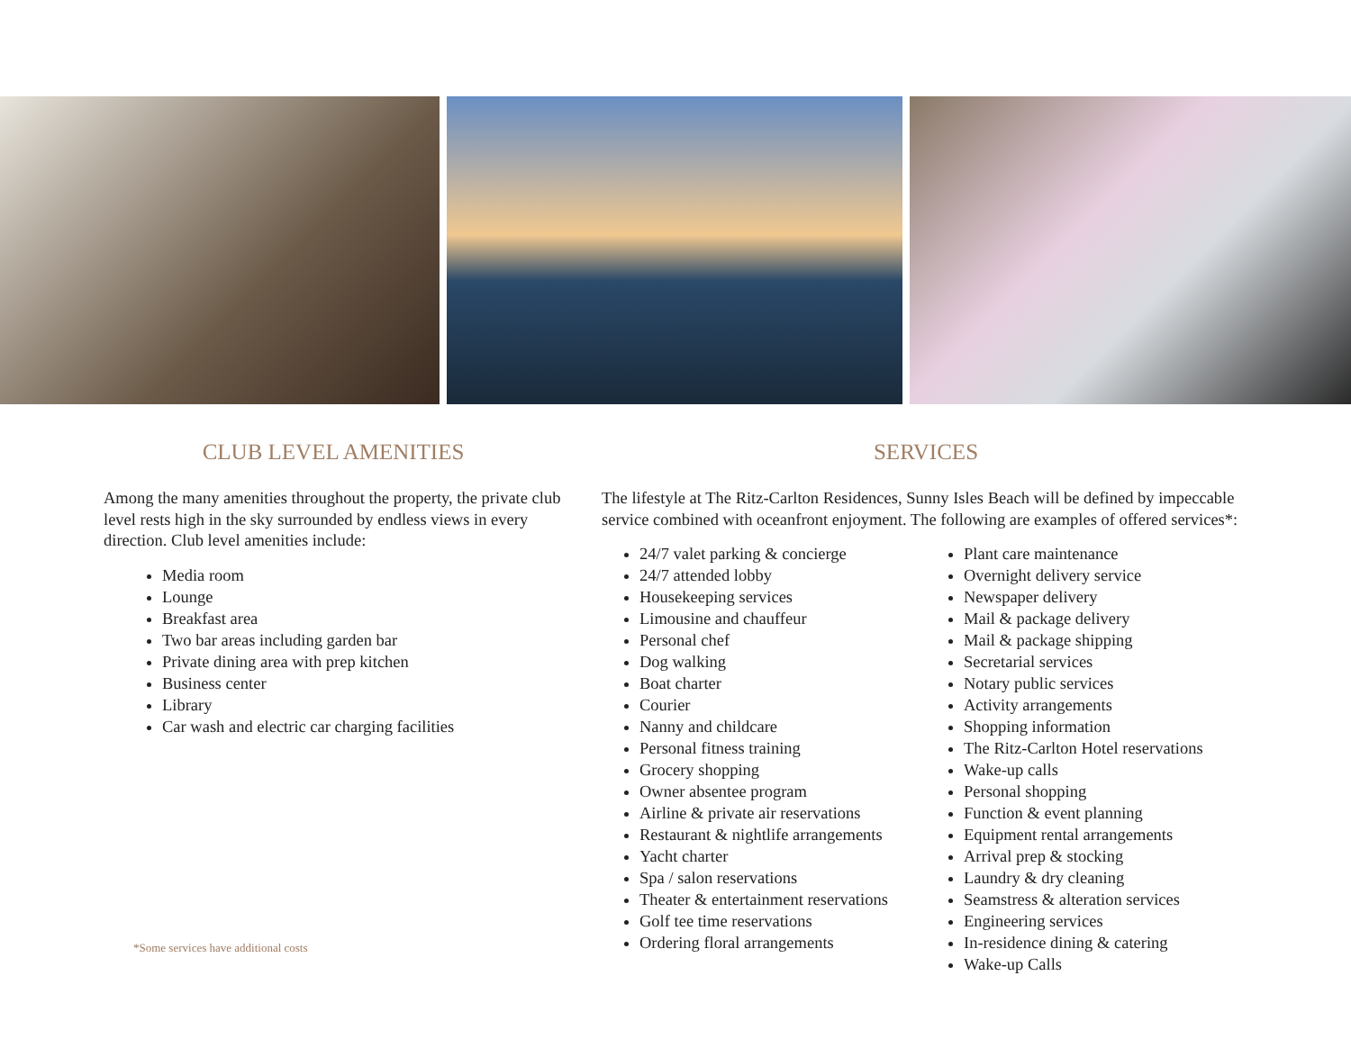CLUB LEVEL AMENITIES
Among the many amenities throughout the property, the private club level rests high in the sky surrounded by endless views in every direction. Club level amenities include:
Media room
Lounge
Breakfast area
Two bar areas including garden bar
Private dining area with prep kitchen
Business center
Library
Car wash and electric car charging facilities
*Some services have additional costs
SERVICES
The lifestyle at The Ritz-Carlton Residences, Sunny Isles Beach will be defined by impeccable service combined with oceanfront enjoyment. The following are examples of offered services*:
24/7 valet parking & concierge
24/7 attended lobby
Housekeeping services
Limousine and chauffeur
Personal chef
Dog walking
Boat charter
Courier
Nanny and childcare
Personal fitness training
Grocery shopping
Owner absentee program
Airline & private air reservations
Restaurant & nightlife arrangements
Yacht charter
Spa / salon reservations
Theater & entertainment reservations
Golf tee time reservations
Ordering floral arrangements
Plant care maintenance
Overnight delivery service
Newspaper delivery
Mail & package delivery
Mail & package shipping
Secretarial services
Notary public services
Activity arrangements
Shopping information
The Ritz-Carlton Hotel reservations
Wake-up calls
Personal shopping
Function & event planning
Equipment rental arrangements
Arrival prep & stocking
Laundry & dry cleaning
Seamstress & alteration services
Engineering services
In-residence dining & catering
Wake-up Calls